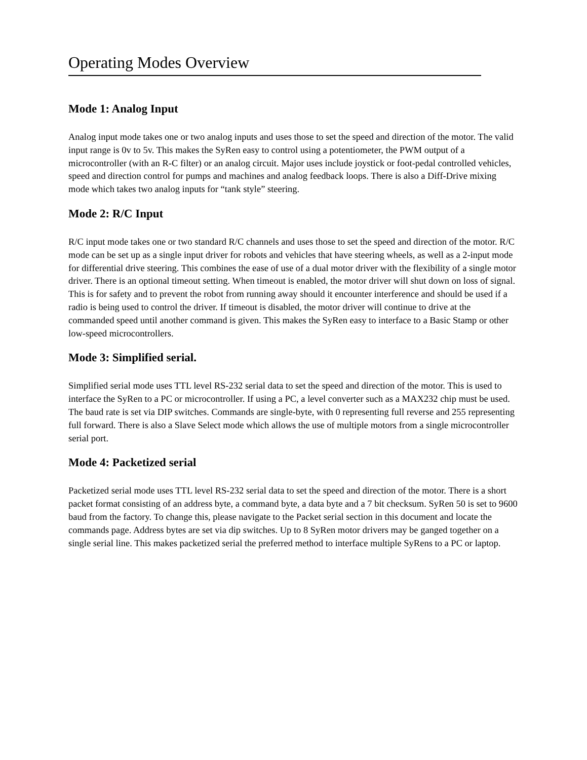Operating Modes Overview
Mode 1: Analog Input
Analog input mode takes one or two analog inputs and uses those to set the speed and direction of the motor. The valid input range is 0v to 5v. This makes the SyRen easy to control using a potentiometer, the PWM output of a microcontroller (with an R-C filter) or an analog circuit. Major uses include joystick or foot-pedal controlled vehicles, speed and direction control for pumps and machines and analog feedback loops. There is also a Diff-Drive mixing mode which takes two analog inputs for “tank style” steering.
Mode 2: R/C Input
R/C input mode takes one or two standard R/C channels and uses those to set the speed and direction of the motor. R/C mode can be set up as a single input driver for robots and vehicles that have steering wheels, as well as a 2-input mode for differential drive steering. This combines the ease of use of a dual motor driver with the flexibility of a single motor driver. There is an optional timeout setting. When timeout is enabled, the motor driver will shut down on loss of signal. This is for safety and to prevent the robot from running away should it encounter interference and should be used if a radio is being used to control the driver. If timeout is disabled, the motor driver will continue to drive at the commanded speed until another command is given. This makes the SyRen easy to interface to a Basic Stamp or other low-speed microcontrollers.
Mode 3: Simplified serial.
Simplified serial mode uses TTL level RS-232 serial data to set the speed and direction of the motor. This is used to interface the SyRen to a PC or microcontroller. If using a PC, a level converter such as a MAX232 chip must be used. The baud rate is set via DIP switches. Commands are single-byte, with 0 representing full reverse and 255 representing full forward. There is also a Slave Select mode which allows the use of multiple motors from a single microcontroller serial port.
Mode 4: Packetized serial
Packetized serial mode uses TTL level RS-232 serial data to set the speed and direction of the motor. There is a short packet format consisting of an address byte, a command byte, a data byte and a 7 bit checksum. SyRen 50 is set to 9600 baud from the factory. To change this, please navigate to the Packet serial section in this document and locate the commands page. Address bytes are set via dip switches. Up to 8 SyRen motor drivers may be ganged together on a single serial line. This makes packetized serial the preferred method to interface multiple SyRens to a PC or laptop.